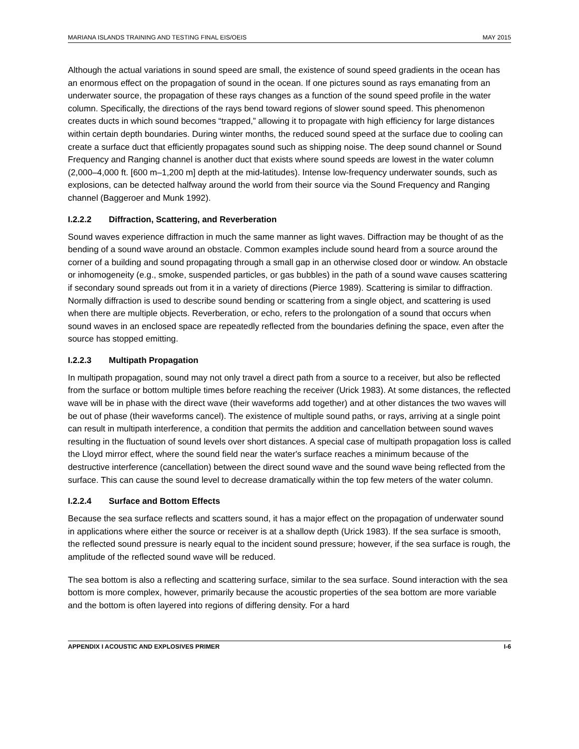MARIANA ISLANDS TRAINING AND TESTING FINAL EIS/OEIS MAY 2015
Although the actual variations in sound speed are small, the existence of sound speed gradients in the ocean has an enormous effect on the propagation of sound in the ocean. If one pictures sound as rays emanating from an underwater source, the propagation of these rays changes as a function of the sound speed profile in the water column. Specifically, the directions of the rays bend toward regions of slower sound speed. This phenomenon creates ducts in which sound becomes “trapped,” allowing it to propagate with high efficiency for large distances within certain depth boundaries. During winter months, the reduced sound speed at the surface due to cooling can create a surface duct that efficiently propagates sound such as shipping noise. The deep sound channel or Sound Frequency and Ranging channel is another duct that exists where sound speeds are lowest in the water column (2,000–4,000 ft. [600 m–1,200 m] depth at the mid-latitudes). Intense low-frequency underwater sounds, such as explosions, can be detected halfway around the world from their source via the Sound Frequency and Ranging channel (Baggeroer and Munk 1992).
I.2.2.2 Diffraction, Scattering, and Reverberation
Sound waves experience diffraction in much the same manner as light waves. Diffraction may be thought of as the bending of a sound wave around an obstacle. Common examples include sound heard from a source around the corner of a building and sound propagating through a small gap in an otherwise closed door or window. An obstacle or inhomogeneity (e.g., smoke, suspended particles, or gas bubbles) in the path of a sound wave causes scattering if secondary sound spreads out from it in a variety of directions (Pierce 1989). Scattering is similar to diffraction. Normally diffraction is used to describe sound bending or scattering from a single object, and scattering is used when there are multiple objects. Reverberation, or echo, refers to the prolongation of a sound that occurs when sound waves in an enclosed space are repeatedly reflected from the boundaries defining the space, even after the source has stopped emitting.
I.2.2.3 Multipath Propagation
In multipath propagation, sound may not only travel a direct path from a source to a receiver, but also be reflected from the surface or bottom multiple times before reaching the receiver (Urick 1983). At some distances, the reflected wave will be in phase with the direct wave (their waveforms add together) and at other distances the two waves will be out of phase (their waveforms cancel). The existence of multiple sound paths, or rays, arriving at a single point can result in multipath interference, a condition that permits the addition and cancellation between sound waves resulting in the fluctuation of sound levels over short distances. A special case of multipath propagation loss is called the Lloyd mirror effect, where the sound field near the water's surface reaches a minimum because of the destructive interference (cancellation) between the direct sound wave and the sound wave being reflected from the surface. This can cause the sound level to decrease dramatically within the top few meters of the water column.
I.2.2.4 Surface and Bottom Effects
Because the sea surface reflects and scatters sound, it has a major effect on the propagation of underwater sound in applications where either the source or receiver is at a shallow depth (Urick 1983). If the sea surface is smooth, the reflected sound pressure is nearly equal to the incident sound pressure; however, if the sea surface is rough, the amplitude of the reflected sound wave will be reduced.
The sea bottom is also a reflecting and scattering surface, similar to the sea surface. Sound interaction with the sea bottom is more complex, however, primarily because the acoustic properties of the sea bottom are more variable and the bottom is often layered into regions of differing density. For a hard
APPENDIX I ACOUSTIC AND EXPLOSIVES PRIMER I-6